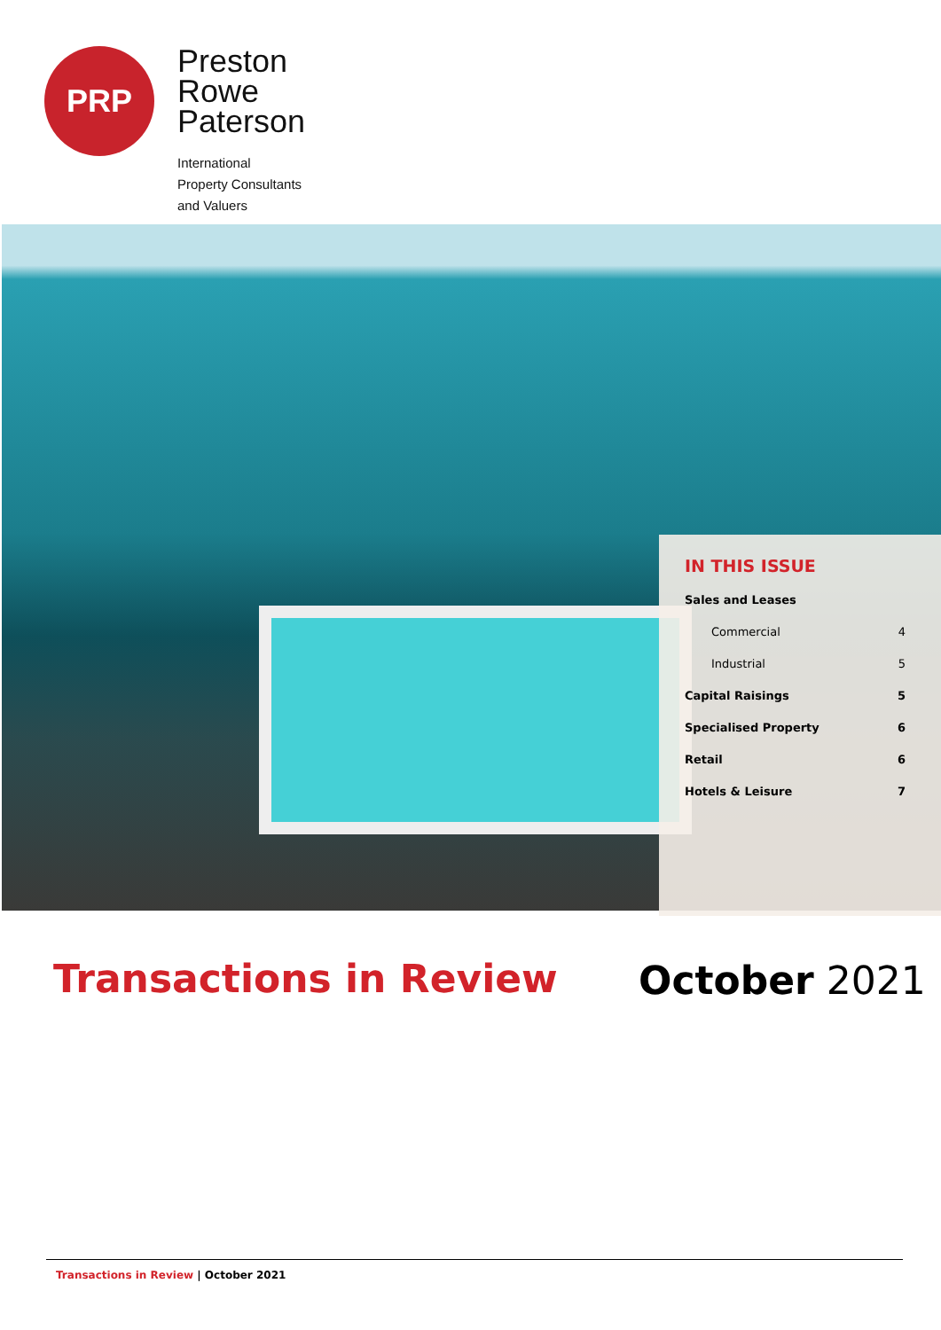PRP
Preston
Rowe
Paterson
International
Property Consultants
and Valuers
IN THIS ISSUE
Sales and Leases
Commercial 4
Industrial 5
Capital Raisings 5
Specialised Property 6
Retail 6
Hotels & Leisure 7
Transactions in Review October 2021
Transactions in Review | October 2021